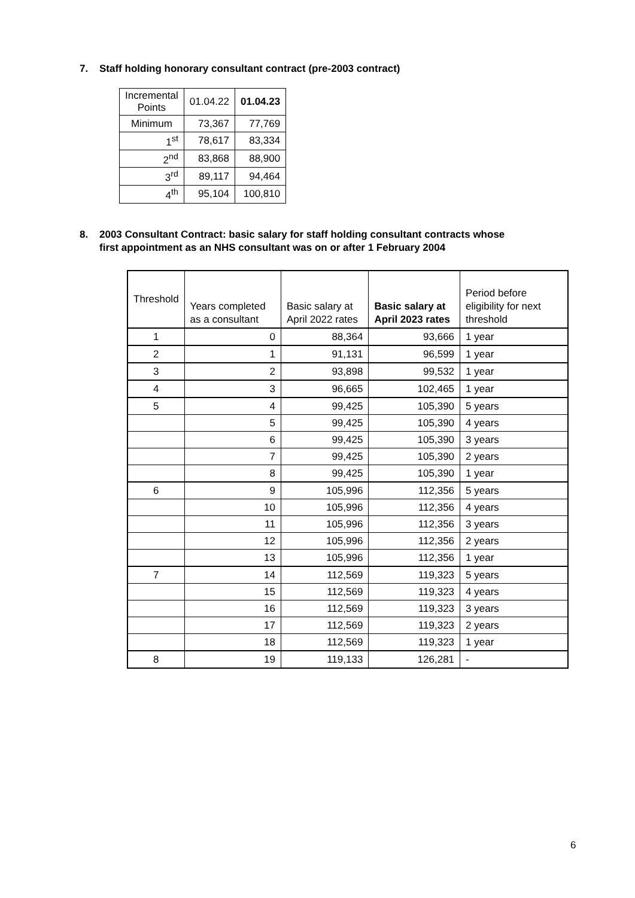7. Staff holding honorary consultant contract (pre-2003 contract)
| Incremental Points | 01.04.22 | 01.04.23 |
| --- | --- | --- |
| Minimum | 73,367 | 77,769 |
| 1<sup>st</sup> | 78,617 | 83,334 |
| 2<sup>nd</sup> | 83,868 | 88,900 |
| 3<sup>rd</sup> | 89,117 | 94,464 |
| 4<sup>th</sup> | 95,104 | 100,810 |
8. 2003 Consultant Contract: basic salary for staff holding consultant contracts whose
first appointment as an NHS consultant was on or after 1 February 2004
| Threshold | Years completed as a consultant | Basic salary at April 2022 rates | Basic salary at April 2023 rates | Period before eligibility for next threshold |
| --- | --- | --- | --- | --- |
| 1 | 0 | 88,364 | 93,666 | 1 year |
| 2 | 1 | 91,131 | 96,599 | 1 year |
| 3 | 2 | 93,898 | 99,532 | 1 year |
| 4 | 3 | 96,665 | 102,465 | 1 year |
| 5 | 4 | 99,425 | 105,390 | 5 years |
| | 5 | 99,425 | 105,390 | 4 years |
| | 6 | 99,425 | 105,390 | 3 years |
| | 7 | 99,425 | 105,390 | 2 years |
| | 8 | 99,425 | 105,390 | 1 year |
| 6 | 9 | 105,996 | 112,356 | 5 years |
| | 10 | 105,996 | 112,356 | 4 years |
| | 11 | 105,996 | 112,356 | 3 years |
| | 12 | 105,996 | 112,356 | 2 years |
| | 13 | 105,996 | 112,356 | 1 year |
| 7 | 14 | 112,569 | 119,323 | 5 years |
| | 15 | 112,569 | 119,323 | 4 years |
| | 16 | 112,569 | 119,323 | 3 years |
| | 17 | 112,569 | 119,323 | 2 years |
| | 18 | 112,569 | 119,323 | 1 year |
| 8 | 19 | 119,133 | 126,281 | - |
6